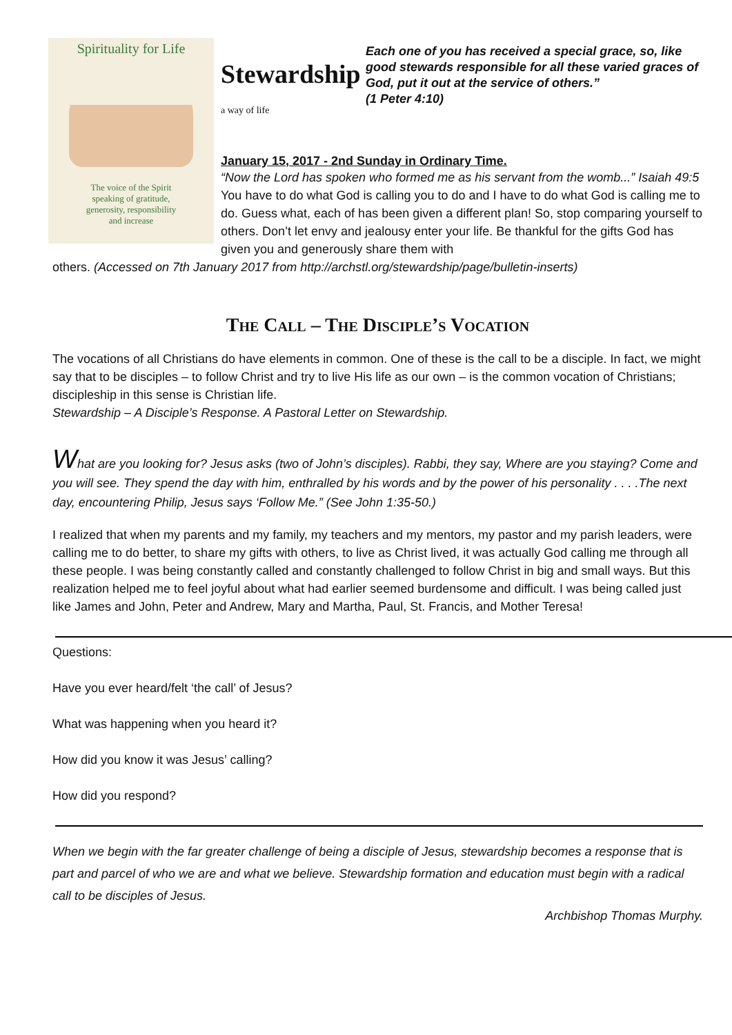Spirituality for Life
The voice of the Spirit
speaking of gratitude,
generosity, responsibility
and increase
Stewardship
a way of life
Each one of you has received a special grace, so, like good stewards responsible for all these varied graces of God, put it out at the service of others.”
(1 Peter 4:10)
January 15, 2017 - 2nd Sunday in Ordinary Time.
“Now the Lord has spoken who formed me as his servant from the womb...” Isaiah 49:5 You have to do what God is calling you to do and I have to do what God is calling me to do. Guess what, each of has been given a different plan! So, stop comparing yourself to others. Don’t let envy and jealousy enter your life. Be thankful for the gifts God has given you and generously share them with
others. (Accessed on 7th January 2017 from http://archstl.org/stewardship/page/bulletin-inserts)
The Call – The Disciple’s Vocation
The vocations of all Christians do have elements in common. One of these is the call to be a disciple. In fact, we might say that to be disciples – to follow Christ and try to live His life as our own – is the common vocation of Christians; discipleship in this sense is Christian life.
Stewardship – A Disciple’s Response. A Pastoral Letter on Stewardship.
What are you looking for? Jesus asks (two of John’s disciples). Rabbi, they say, Where are you staying? Come and you will see. They spend the day with him, enthralled by his words and by the power of his personality . . . .The next day, encountering Philip, Jesus says ‘Follow Me.” (See John 1:35-50.)
I realized that when my parents and my family, my teachers and my mentors, my pastor and my parish leaders, were calling me to do better, to share my gifts with others, to live as Christ lived, it was actually God calling me through all these people. I was being constantly called and constantly challenged to follow Christ in big and small ways. But this realization helped me to feel joyful about what had earlier seemed burdensome and difficult. I was being called just like James and John, Peter and Andrew, Mary and Martha, Paul, St. Francis, and Mother Teresa!
Questions:
Have you ever heard/felt ‘the call’ of Jesus?
What was happening when you heard it?
How did you know it was Jesus’ calling?
How did you respond?
When we begin with the far greater challenge of being a disciple of Jesus, stewardship becomes a response that is part and parcel of who we are and what we believe. Stewardship formation and education must begin with a radical call to be disciples of Jesus.
Archbishop Thomas Murphy.